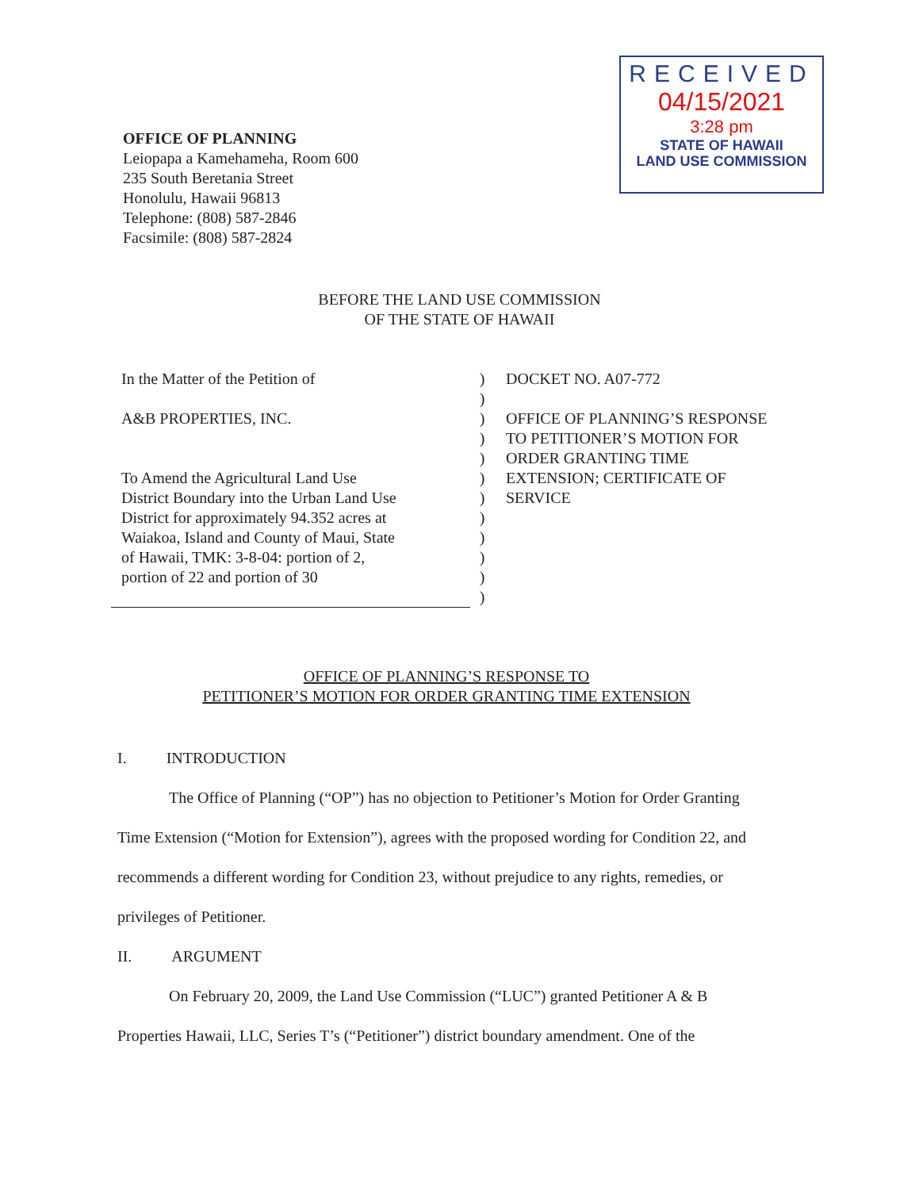RECEIVED
04/15/2021
3:28 pm
STATE OF HAWAII
LAND USE COMMISSION
OFFICE OF PLANNING
Leiopapa a Kamehameha, Room 600
235 South Beretania Street
Honolulu, Hawaii 96813
Telephone: (808) 587-2846
Facsimile: (808) 587-2824
BEFORE THE LAND USE COMMISSION
OF THE STATE OF HAWAII
In the Matter of the Petition of
A&B PROPERTIES, INC.
To Amend the Agricultural Land Use
District Boundary into the Urban Land Use
District for approximately 94.352 acres at
Waiakoa, Island and County of Maui, State
of Hawaii, TMK: 3-8-04: portion of 2,
portion of 22 and portion of 30
)
)
)
)
)
)
)
)
)
)
)
)
DOCKET NO. A07-772
OFFICE OF PLANNING’S RESPONSE
TO PETITIONER’S MOTION FOR
ORDER GRANTING TIME
EXTENSION; CERTIFICATE OF
SERVICE
OFFICE OF PLANNING’S RESPONSE TO
PETITIONER’S MOTION FOR ORDER GRANTING TIME EXTENSION
I. INTRODUCTION
The Office of Planning (“OP”) has no objection to Petitioner’s Motion for Order Granting Time Extension (“Motion for Extension”), agrees with the proposed wording for Condition 22, and recommends a different wording for Condition 23, without prejudice to any rights, remedies, or privileges of Petitioner.
II. ARGUMENT
On February 20, 2009, the Land Use Commission (“LUC”) granted Petitioner A & B Properties Hawaii, LLC, Series T’s (“Petitioner”) district boundary amendment. One of the